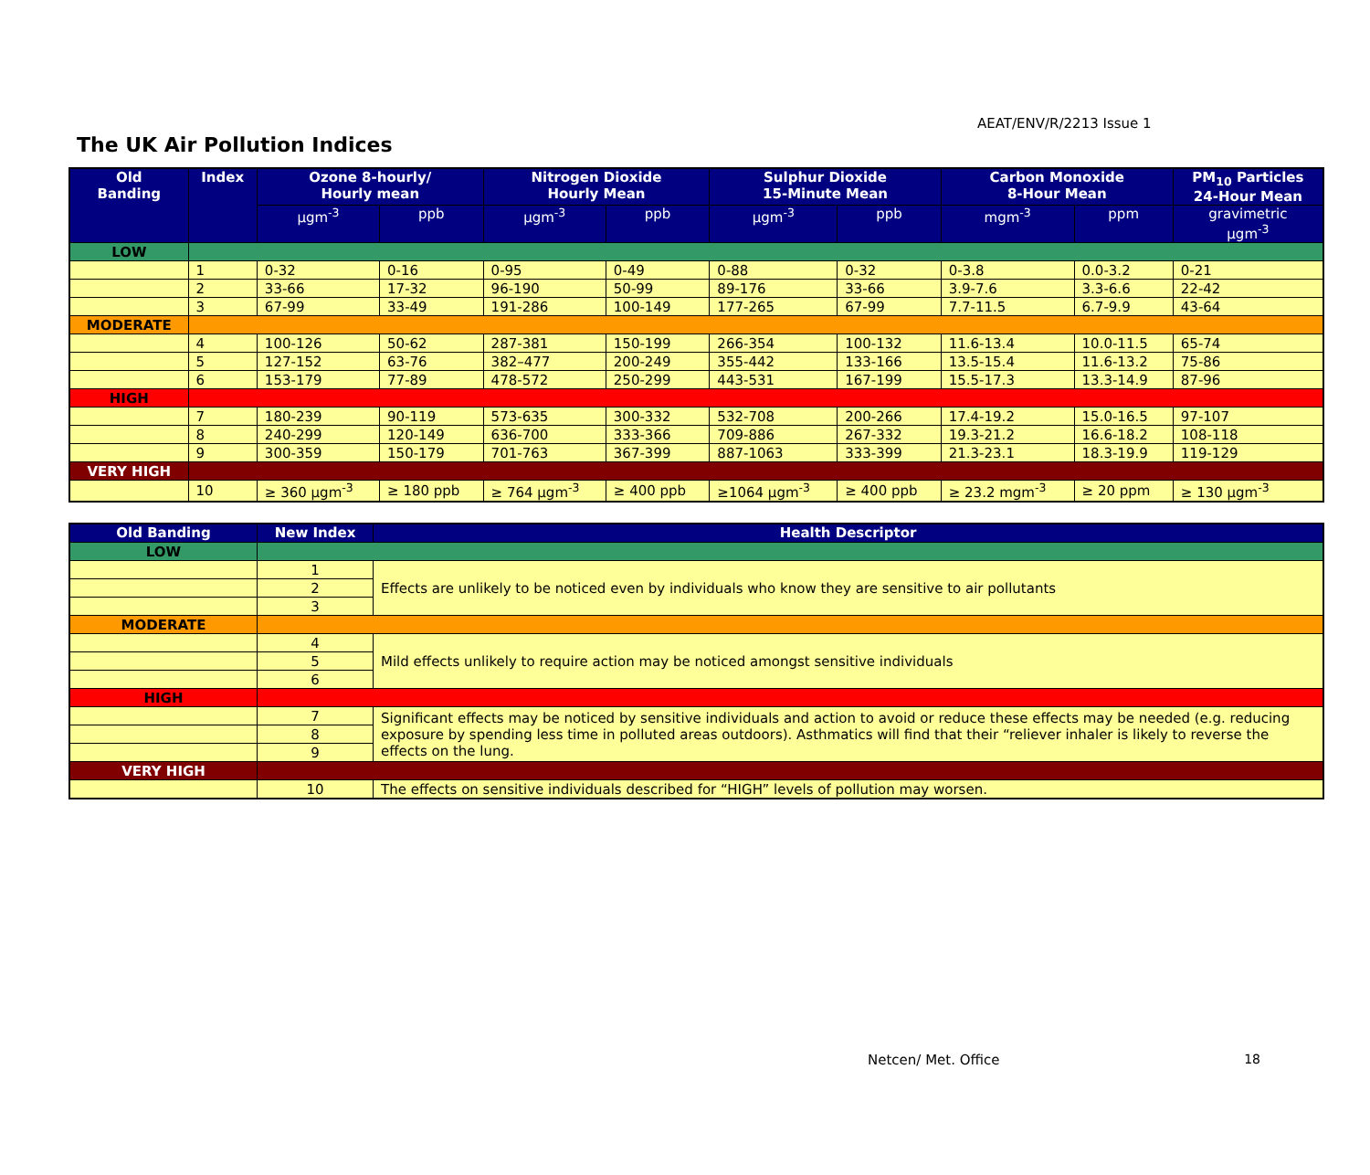AEAT/ENV/R/2213 Issue 1
The UK Air Pollution Indices
| Old Banding | Index | Ozone 8-hourly/ Hourly mean | | Nitrogen Dioxide Hourly Mean | | Sulphur Dioxide 15-Minute Mean | | Carbon Monoxide 8-Hour Mean | | PM<sub>10</sub> Particles 24-Hour Mean |
| --- | --- | --- | --- | --- | --- | --- | --- | --- | --- | --- |
| | | μgm<sup>-3</sup> | ppb | μgm<sup>-3</sup> | ppb | μgm<sup>-3</sup> | ppb | mgm<sup>-3</sup> | ppm | gravimetric μgm<sup>-3</sup> |
| LOW | | | | | | | | | | |
| | 1 | 0-32 | 0-16 | 0-95 | 0-49 | 0-88 | 0-32 | 0-3.8 | 0.0-3.2 | 0-21 |
| | 2 | 33-66 | 17-32 | 96-190 | 50-99 | 89-176 | 33-66 | 3.9-7.6 | 3.3-6.6 | 22-42 |
| | 3 | 67-99 | 33-49 | 191-286 | 100-149 | 177-265 | 67-99 | 7.7-11.5 | 6.7-9.9 | 43-64 |
| MODERATE | | | | | | | | | | |
| | 4 | 100-126 | 50-62 | 287-381 | 150-199 | 266-354 | 100-132 | 11.6-13.4 | 10.0-11.5 | 65-74 |
| | 5 | 127-152 | 63-76 | 382–477 | 200-249 | 355-442 | 133-166 | 13.5-15.4 | 11.6-13.2 | 75-86 |
| | 6 | 153-179 | 77-89 | 478-572 | 250-299 | 443-531 | 167-199 | 15.5-17.3 | 13.3-14.9 | 87-96 |
| HIGH | | | | | | | | | | |
| | 7 | 180-239 | 90-119 | 573-635 | 300-332 | 532-708 | 200-266 | 17.4-19.2 | 15.0-16.5 | 97-107 |
| | 8 | 240-299 | 120-149 | 636-700 | 333-366 | 709-886 | 267-332 | 19.3-21.2 | 16.6-18.2 | 108-118 |
| | 9 | 300-359 | 150-179 | 701-763 | 367-399 | 887-1063 | 333-399 | 21.3-23.1 | 18.3-19.9 | 119-129 |
| VERY HIGH | | | | | | | | | | |
| | 10 | ≥ 360 μgm<sup>-3</sup> | ≥ 180 ppb | ≥ 764 μgm<sup>-3</sup> | ≥ 400 ppb | ≥1064 μgm<sup>-3</sup> | ≥ 400 ppb | ≥ 23.2 mgm<sup>-3</sup> | ≥ 20 ppm | ≥ 130 μgm<sup>-3</sup> |
| Old Banding | New Index | Health Descriptor |
| --- | --- | --- |
| LOW | | |
| | 1 | Effects are unlikely to be noticed even by individuals who know they are sensitive to air pollutants |
| | 2 | |
| | 3 | |
| MODERATE | | |
| | 4 | Mild effects unlikely to require action may be noticed amongst sensitive individuals |
| | 5 | |
| | 6 | |
| HIGH | | |
| | 7 | Significant effects may be noticed by sensitive individuals and action to avoid or reduce these effects may be needed (e.g. reducing exposure by spending less time in polluted areas outdoors). Asthmatics will find that their “reliever inhaler is likely to reverse the effects on the lung. |
| | 8 | |
| | 9 | |
| VERY HIGH | | |
| | 10 | The effects on sensitive individuals described for “HIGH” levels of pollution may worsen. |
Netcen/ Met. Office 18